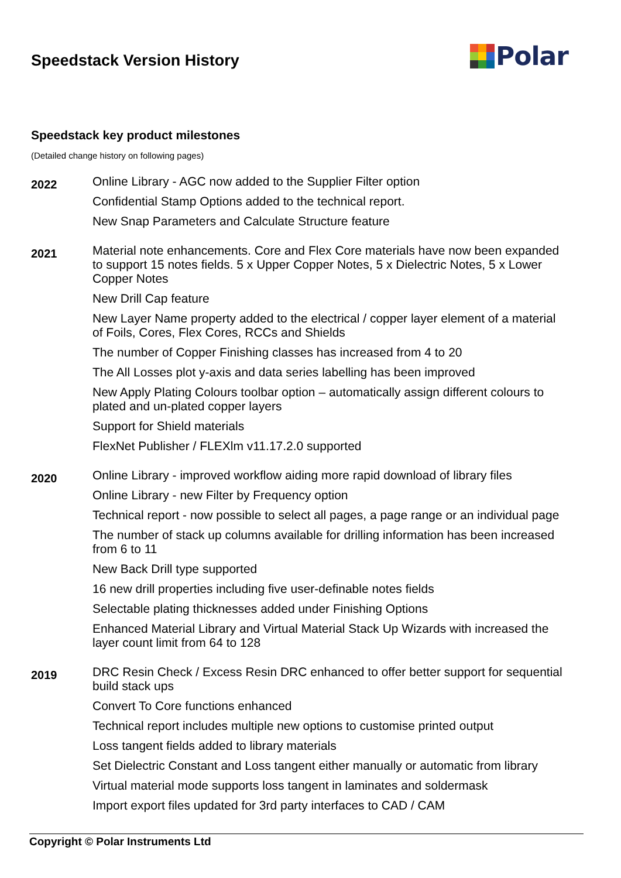Speedstack Version History
Polar
Speedstack key product milestones
(Detailed change history on following pages)
2022
Online Library - AGC now added to the Supplier Filter option
Confidential Stamp Options added to the technical report.
New Snap Parameters and Calculate Structure feature
2021
Material note enhancements. Core and Flex Core materials have now been expanded to support 15 notes fields. 5 x Upper Copper Notes, 5 x Dielectric Notes, 5 x Lower Copper Notes
New Drill Cap feature
New Layer Name property added to the electrical / copper layer element of a material of Foils, Cores, Flex Cores, RCCs and Shields
The number of Copper Finishing classes has increased from 4 to 20
The All Losses plot y-axis and data series labelling has been improved
New Apply Plating Colours toolbar option – automatically assign different colours to plated and un-plated copper layers
Support for Shield materials
FlexNet Publisher / FLEXlm v11.17.2.0 supported
2020
Online Library - improved workflow aiding more rapid download of library files
Online Library - new Filter by Frequency option
Technical report - now possible to select all pages, a page range or an individual page
The number of stack up columns available for drilling information has been increased from 6 to 11
New Back Drill type supported
16 new drill properties including five user-definable notes fields
Selectable plating thicknesses added under Finishing Options
Enhanced Material Library and Virtual Material Stack Up Wizards with increased the layer count limit from 64 to 128
2019
DRC Resin Check / Excess Resin DRC enhanced to offer better support for sequential build stack ups
Convert To Core functions enhanced
Technical report includes multiple new options to customise printed output
Loss tangent fields added to library materials
Set Dielectric Constant and Loss tangent either manually or automatic from library
Virtual material mode supports loss tangent in laminates and soldermask
Import export files updated for 3rd party interfaces to CAD / CAM
Copyright © Polar Instruments Ltd